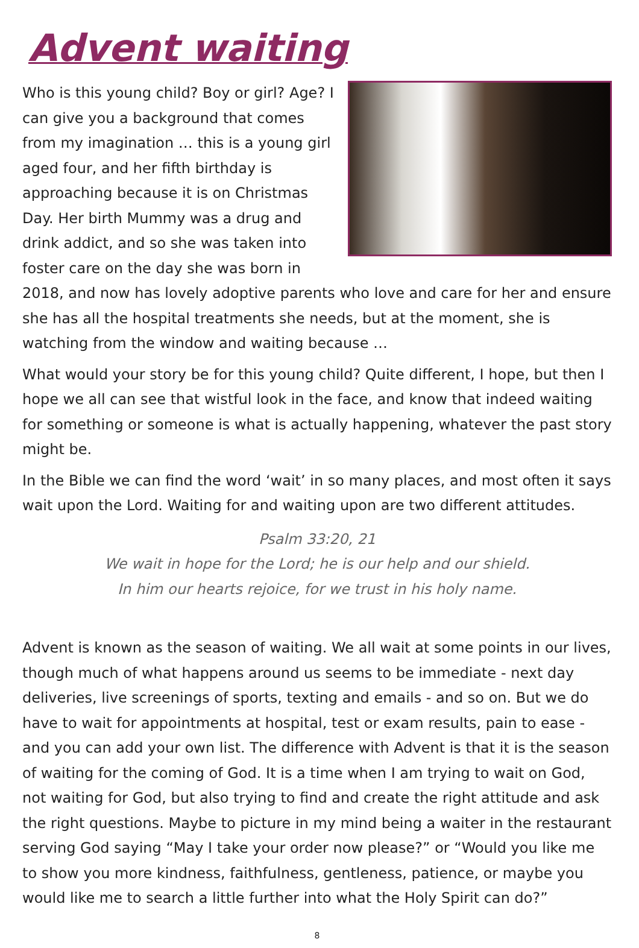Advent waiting
Who is this young child? Boy or girl? Age? I can give you a background that comes from my imagination … this is a young girl aged four, and her fifth birthday is approaching because it is on Christmas Day. Her birth Mummy was a drug and drink addict, and so she was taken into foster care on the day she was born in 2018, and now has lovely adoptive parents who love and care for her and ensure she has all the hospital treatments she needs, but at the moment, she is watching from the window and waiting because …
What would your story be for this young child? Quite different, I hope, but then I hope we all can see that wistful look in the face, and know that indeed waiting for something or someone is what is actually happening, whatever the past story might be.
In the Bible we can find the word ‘wait’ in so many places, and most often it says wait upon the Lord. Waiting for and waiting upon are two different attitudes.
Psalm 33:20, 21
We wait in hope for the Lord; he is our help and our shield.
In him our hearts rejoice, for we trust in his holy name.
Advent is known as the season of waiting. We all wait at some points in our lives, though much of what happens around us seems to be immediate - next day deliveries, live screenings of sports, texting and emails - and so on. But we do have to wait for appointments at hospital, test or exam results, pain to ease - and you can add your own list. The difference with Advent is that it is the season of waiting for the coming of God. It is a time when I am trying to wait on God, not waiting for God, but also trying to find and create the right attitude and ask the right questions. Maybe to picture in my mind being a waiter in the restaurant serving God saying “May I take your order now please?” or “Would you like me to show you more kindness, faithfulness, gentleness, patience, or maybe you would like me to search a little further into what the Holy Spirit can do?”
8